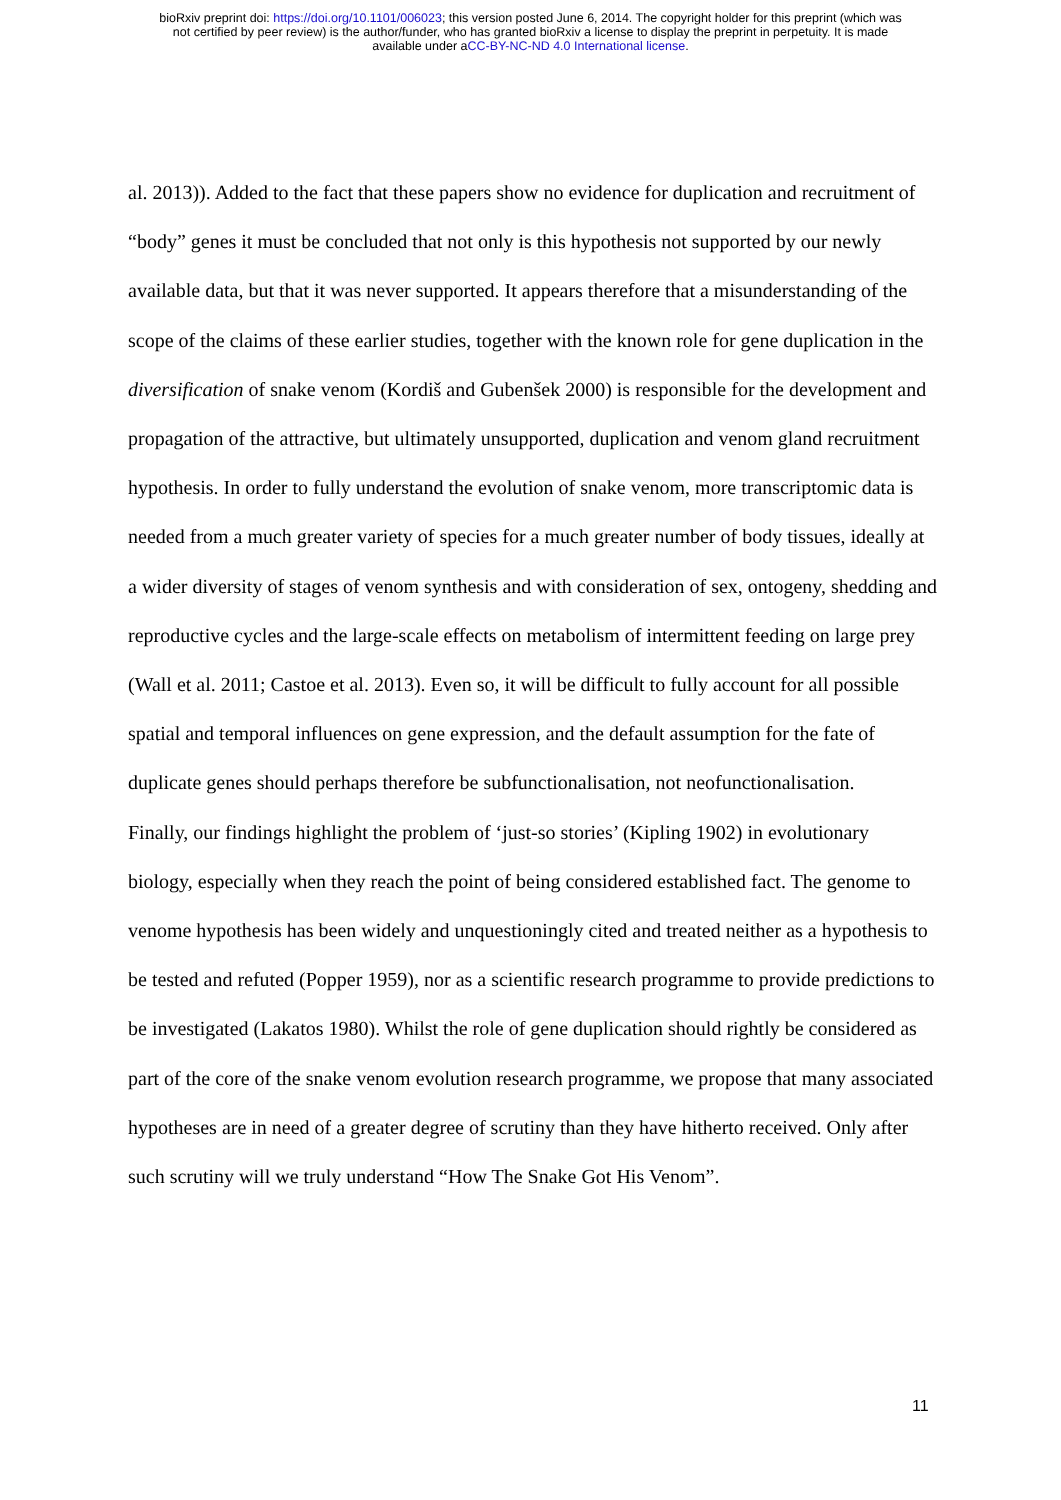bioRxiv preprint doi: https://doi.org/10.1101/006023; this version posted June 6, 2014. The copyright holder for this preprint (which was
not certified by peer review) is the author/funder, who has granted bioRxiv a license to display the preprint in perpetuity. It is made
available under aCC-BY-NC-ND 4.0 International license.
al. 2013)). Added to the fact that these papers show no evidence for duplication and recruitment of “body” genes it must be concluded that not only is this hypothesis not supported by our newly available data, but that it was never supported. It appears therefore that a misunderstanding of the scope of the claims of these earlier studies, together with the known role for gene duplication in the diversification of snake venom (Kordiš and Gubenšek 2000) is responsible for the development and propagation of the attractive, but ultimately unsupported, duplication and venom gland recruitment hypothesis. In order to fully understand the evolution of snake venom, more transcriptomic data is needed from a much greater variety of species for a much greater number of body tissues, ideally at a wider diversity of stages of venom synthesis and with consideration of sex, ontogeny, shedding and reproductive cycles and the large-scale effects on metabolism of intermittent feeding on large prey (Wall et al. 2011; Castoe et al. 2013). Even so, it will be difficult to fully account for all possible spatial and temporal influences on gene expression, and the default assumption for the fate of duplicate genes should perhaps therefore be subfunctionalisation, not neofunctionalisation.
Finally, our findings highlight the problem of ‘just-so stories’ (Kipling 1902) in evolutionary biology, especially when they reach the point of being considered established fact. The genome to venome hypothesis has been widely and unquestioningly cited and treated neither as a hypothesis to be tested and refuted (Popper 1959), nor as a scientific research programme to provide predictions to be investigated (Lakatos 1980). Whilst the role of gene duplication should rightly be considered as part of the core of the snake venom evolution research programme, we propose that many associated hypotheses are in need of a greater degree of scrutiny than they have hitherto received. Only after such scrutiny will we truly understand “How The Snake Got His Venom”.
11